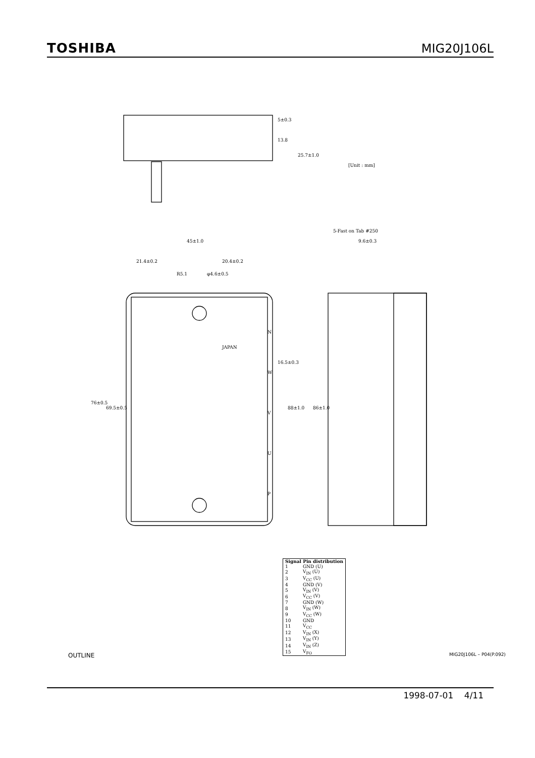TOSHIBA MIG20J106L
5±0.3
13.8
25.7±1.0
[Unit : mm]
45±1.0
21.4±0.2
20.4±0.2
R5.1
φ4.6±0.5
88±1.0
86±1.0
76±0.5
69.5±0.5
16.5±0.3
9.6±0.3
5-Fast on Tab #250
JAPAN
N
W
V
U
P
| Signal Pin distribution | |
| --- | --- |
| 1 | GND (U) |
| 2 | V<sub>IN</sub> (U) |
| 3 | V<sub>CC</sub> (U) |
| 4 | GND (V) |
| 5 | V<sub>IN</sub> (V) |
| 6 | V<sub>CC</sub> (V) |
| 7 | GND (W) |
| 8 | V<sub>IN</sub> (W) |
| 9 | V<sub>CC</sub> (W) |
| 10 | GND |
| 11 | V<sub>CC</sub> |
| 12 | V<sub>IN</sub> (X) |
| 13 | V<sub>IN</sub> (Y) |
| 14 | V<sub>IN</sub> (Z) |
| 15 | V<sub>FO</sub> |
OUTLINE MIG20J106L – P04(P.092)
1998-07-01 4/11